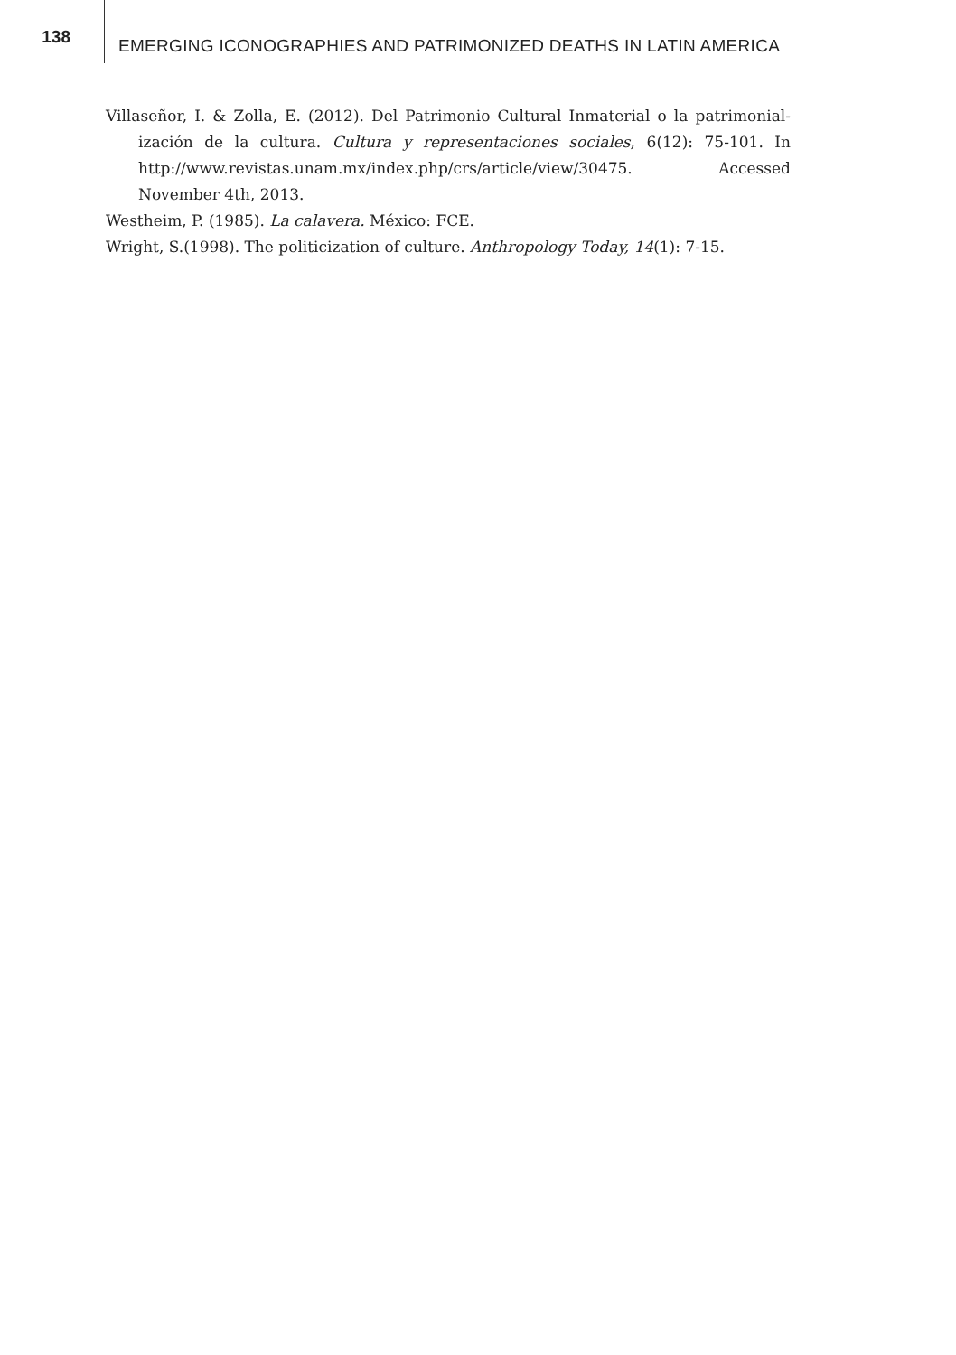138
EMERGING ICONOGRAPHIES AND PATRIMONIZED DEATHS IN LATIN AMERICA
Villaseñor, I. & Zolla, E. (2012). Del Patrimonio Cultural Inmaterial o la patrimonial­ización de la cultura. Cultura y representaciones sociales, 6(12): 75-101. In http://www.revistas.unam.mx/index.php/crs/article/view/30475. Accessed November 4th, 2013.
Westheim, P. (1985). La calavera. México: FCE.
Wright, S.(1998). The politicization of culture. Anthropology Today, 14(1): 7-15.